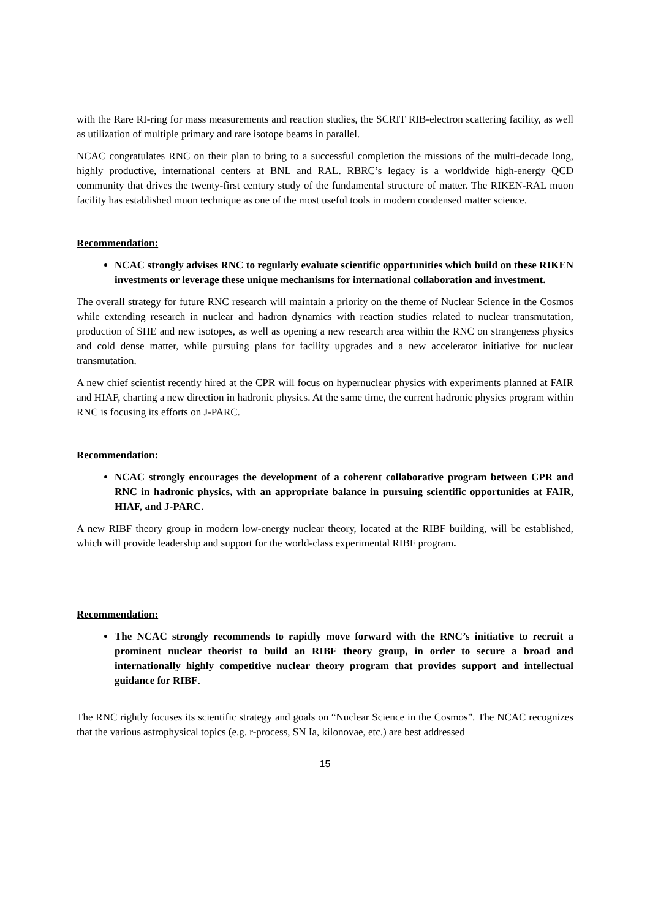with the Rare RI-ring for mass measurements and reaction studies, the SCRIT RIB-electron scattering facility, as well as utilization of multiple primary and rare isotope beams in parallel.
NCAC congratulates RNC on their plan to bring to a successful completion the missions of the multi-decade long, highly productive, international centers at BNL and RAL. RBRC’s legacy is a worldwide high-energy QCD community that drives the twenty-first century study of the fundamental structure of matter. The RIKEN-RAL muon facility has established muon technique as one of the most useful tools in modern condensed matter science.
Recommendation:
NCAC strongly advises RNC to regularly evaluate scientific opportunities which build on these RIKEN investments or leverage these unique mechanisms for international collaboration and investment.
The overall strategy for future RNC research will maintain a priority on the theme of Nuclear Science in the Cosmos while extending research in nuclear and hadron dynamics with reaction studies related to nuclear transmutation, production of SHE and new isotopes, as well as opening a new research area within the RNC on strangeness physics and cold dense matter, while pursuing plans for facility upgrades and a new accelerator initiative for nuclear transmutation.
A new chief scientist recently hired at the CPR will focus on hypernuclear physics with experiments planned at FAIR and HIAF, charting a new direction in hadronic physics. At the same time, the current hadronic physics program within RNC is focusing its efforts on J-PARC.
Recommendation:
NCAC strongly encourages the development of a coherent collaborative program between CPR and RNC in hadronic physics, with an appropriate balance in pursuing scientific opportunities at FAIR, HIAF, and J-PARC.
A new RIBF theory group in modern low-energy nuclear theory, located at the RIBF building, will be established, which will provide leadership and support for the world-class experimental RIBF program.
Recommendation:
The NCAC strongly recommends to rapidly move forward with the RNC’s initiative to recruit a prominent nuclear theorist to build an RIBF theory group, in order to secure a broad and internationally highly competitive nuclear theory program that provides support and intellectual guidance for RIBF.
The RNC rightly focuses its scientific strategy and goals on “Nuclear Science in the Cosmos”. The NCAC recognizes that the various astrophysical topics (e.g. r-process, SN Ia, kilonovae, etc.) are best addressed
15